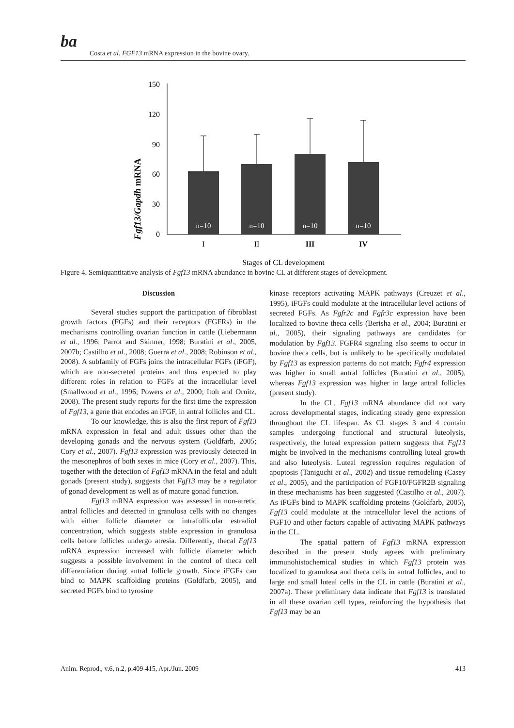ba
Costa et al. FGF13 mRNA expression in the bovine ovary.
Fgf13/Gapdh mRNA
150
120
90
60
30
0
n=10
n=10
n=10
n=10
I
II
III
IV
Stages of CL development
Figure 4. Semiquantitative analysis of Fgf13 mRNA abundance in bovine CL at different stages of development.
Discussion
Several studies support the participation of fibroblast growth factors (FGFs) and their receptors (FGFRs) in the mechanisms controlling ovarian function in cattle (Liebermann et al., 1996; Parrot and Skinner, 1998; Buratini et al., 2005, 2007b; Castilho et al., 2008; Guerra et al., 2008; Robinson et al., 2008). A subfamily of FGFs joins the intracellular FGFs (iFGF), which are non-secreted proteins and thus expected to play different roles in relation to FGFs at the intracellular level (Smallwood et al., 1996; Powers et al., 2000; Itoh and Ornitz, 2008). The present study reports for the first time the expression of Fgf13, a gene that encodes an iFGF, in antral follicles and CL.
To our knowledge, this is also the first report of Fgf13 mRNA expression in fetal and adult tissues other than the developing gonads and the nervous system (Goldfarb, 2005; Cory et al., 2007). Fgf13 expression was previously detected in the mesonephros of both sexes in mice (Cory et al., 2007). This, together with the detection of Fgf13 mRNA in the fetal and adult gonads (present study), suggests that Fgf13 may be a regulator of gonad development as well as of mature gonad function.
Fgf13 mRNA expression was assessed in non-atretic antral follicles and detected in granulosa cells with no changes with either follicle diameter or intrafollicular estradiol concentration, which suggests stable expression in granulosa cells before follicles undergo atresia. Differently, thecal Fgf13 mRNA expression increased with follicle diameter which suggests a possible involvement in the control of theca cell differentiation during antral follicle growth. Since iFGFs can bind to MAPK scaffolding proteins (Goldfarb, 2005), and secreted FGFs bind to tyrosine
kinase receptors activating MAPK pathways (Creuzet et al., 1995), iFGFs could modulate at the intracellular level actions of secreted FGFs. As Fgfr2c and Fgfr3c expression have been localized to bovine theca cells (Berisha et al., 2004; Buratini et al., 2005), their signaling pathways are candidates for modulation by Fgf13. FGFR4 signaling also seems to occur in bovine theca cells, but is unlikely to be specifically modulated by Fgf13 as expression patterns do not match; Fgfr4 expression was higher in small antral follicles (Buratini et al., 2005), whereas Fgf13 expression was higher in large antral follicles (present study).
In the CL, Fgf13 mRNA abundance did not vary across developmental stages, indicating steady gene expression throughout the CL lifespan. As CL stages 3 and 4 contain samples undergoing functional and structural luteolysis, respectively, the luteal expression pattern suggests that Fgf13 might be involved in the mechanisms controlling luteal growth and also luteolysis. Luteal regression requires regulation of apoptosis (Taniguchi et al., 2002) and tissue remodeling (Casey et al., 2005), and the participation of FGF10/FGFR2B signaling in these mechanisms has been suggested (Castilho et al., 2007). As iFGFs bind to MAPK scaffolding proteins (Goldfarb, 2005), Fgf13 could modulate at the intracellular level the actions of FGF10 and other factors capable of activating MAPK pathways in the CL.
The spatial pattern of Fgf13 mRNA expression described in the present study agrees with preliminary immunohistochemical studies in which Fgf13 protein was localized to granulosa and theca cells in antral follicles, and to large and small luteal cells in the CL in cattle (Buratini et al., 2007a). These preliminary data indicate that Fgf13 is translated in all these ovarian cell types, reinforcing the hypothesis that Fgf13 may be an
Anim. Reprod., v.6, n.2, p.409-415, Apr./Jun. 2009 413